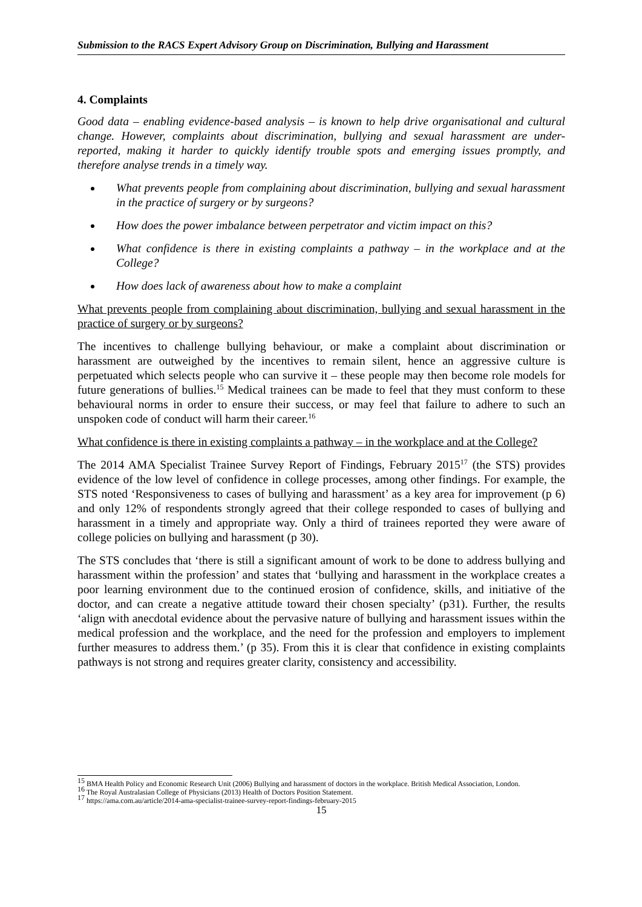Submission to the RACS Expert Advisory Group on Discrimination, Bullying and Harassment
4. Complaints
Good data – enabling evidence-based analysis – is known to help drive organisational and cultural change. However, complaints about discrimination, bullying and sexual harassment are under-reported, making it harder to quickly identify trouble spots and emerging issues promptly, and therefore analyse trends in a timely way.
What prevents people from complaining about discrimination, bullying and sexual harassment in the practice of surgery or by surgeons?
How does the power imbalance between perpetrator and victim impact on this?
What confidence is there in existing complaints a pathway – in the workplace and at the College?
How does lack of awareness about how to make a complaint
What prevents people from complaining about discrimination, bullying and sexual harassment in the practice of surgery or by surgeons?
The incentives to challenge bullying behaviour, or make a complaint about discrimination or harassment are outweighed by the incentives to remain silent, hence an aggressive culture is perpetuated which selects people who can survive it – these people may then become role models for future generations of bullies.<sup>15</sup> Medical trainees can be made to feel that they must conform to these behavioural norms in order to ensure their success, or may feel that failure to adhere to such an unspoken code of conduct will harm their career.<sup>16</sup>
What confidence is there in existing complaints a pathway – in the workplace and at the College?
The 2014 AMA Specialist Trainee Survey Report of Findings, February 2015<sup>17</sup> (the STS) provides evidence of the low level of confidence in college processes, among other findings. For example, the STS noted ‘Responsiveness to cases of bullying and harassment’ as a key area for improvement (p 6) and only 12% of respondents strongly agreed that their college responded to cases of bullying and harassment in a timely and appropriate way. Only a third of trainees reported they were aware of college policies on bullying and harassment (p 30).
The STS concludes that ‘there is still a significant amount of work to be done to address bullying and harassment within the profession’ and states that ‘bullying and harassment in the workplace creates a poor learning environment due to the continued erosion of confidence, skills, and initiative of the doctor, and can create a negative attitude toward their chosen specialty’ (p31). Further, the results ‘align with anecdotal evidence about the pervasive nature of bullying and harassment issues within the medical profession and the workplace, and the need for the profession and employers to implement further measures to address them.’ (p 35). From this it is clear that confidence in existing complaints pathways is not strong and requires greater clarity, consistency and accessibility.
<sup>15</sup> BMA Health Policy and Economic Research Unit (2006) Bullying and harassment of doctors in the workplace. British Medical Association, London.
<sup>16</sup> The Royal Australasian College of Physicians (2013) Health of Doctors Position Statement.
<sup>17</sup> https://ama.com.au/article/2014-ama-specialist-trainee-survey-report-findings-february-2015
15